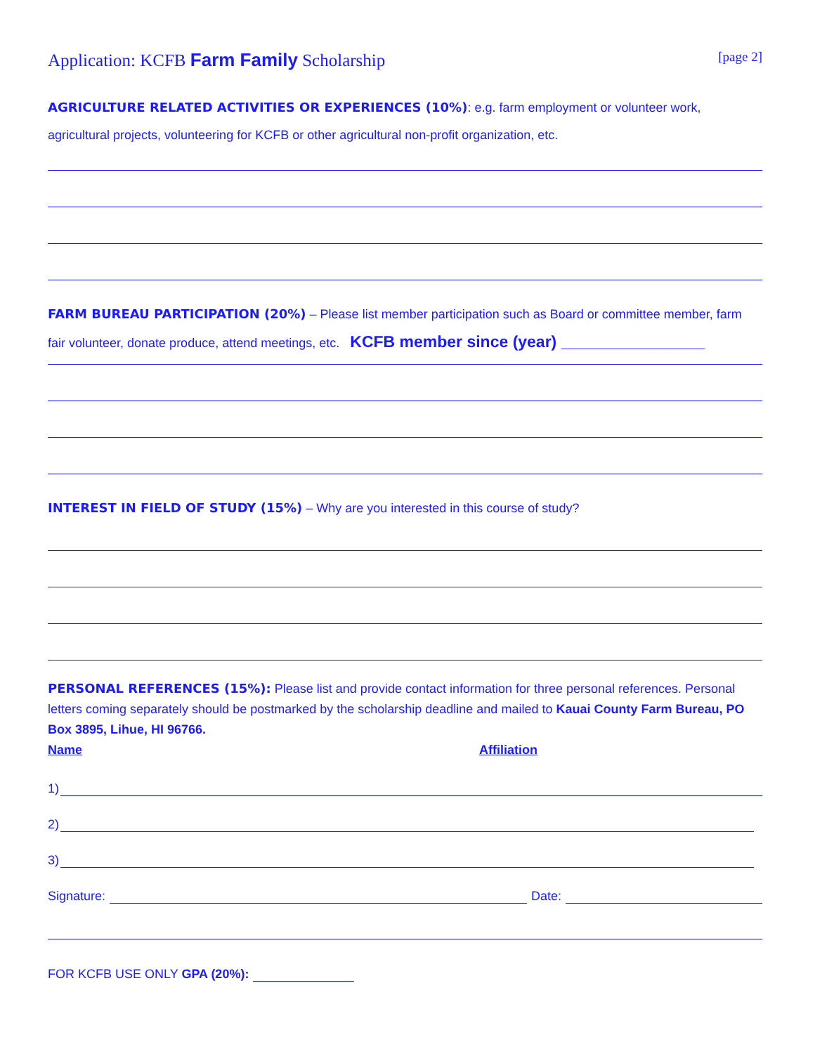Application: KCFB Farm Family Scholarship [page 2]
AGRICULTURE RELATED ACTIVITIES OR EXPERIENCES (10%): e.g. farm employment or volunteer work, agricultural projects, volunteering for KCFB or other agricultural non-profit organization, etc.
FARM BUREAU PARTICIPATION (20%) – Please list member participation such as Board or committee member, farm fair volunteer, donate produce, attend meetings, etc. KCFB member since (year) ________________
INTEREST IN FIELD OF STUDY (15%) – Why are you interested in this course of study?
PERSONAL REFERENCES (15%): Please list and provide contact information for three personal references. Personal letters coming separately should be postmarked by the scholarship deadline and mailed to Kauai County Farm Bureau, PO Box 3895, Lihue, HI 96766.
Name Affiliation
1)
2)
3)
Signature: Date:
FOR KCFB USE ONLY GPA (20%):